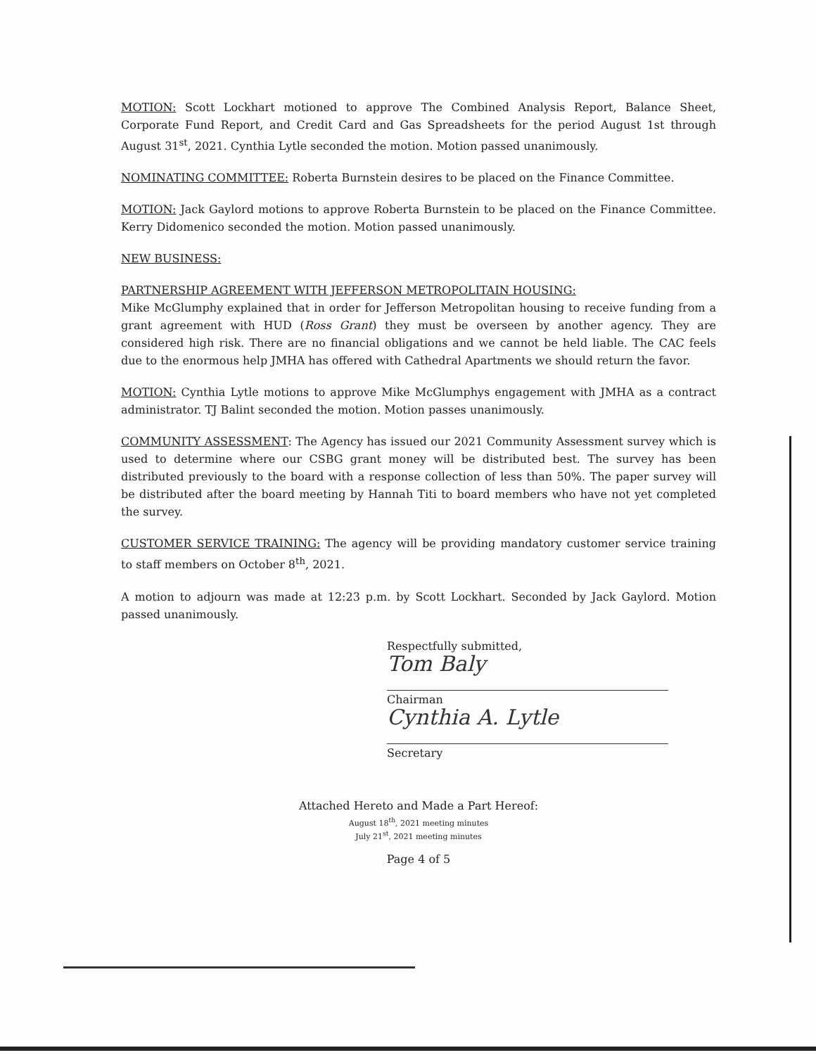MOTION: Scott Lockhart motioned to approve The Combined Analysis Report, Balance Sheet, Corporate Fund Report, and Credit Card and Gas Spreadsheets for the period August 1st through August 31<sup>st</sup>, 2021. Cynthia Lytle seconded the motion. Motion passed unanimously.
NOMINATING COMMITTEE: Roberta Burnstein desires to be placed on the Finance Committee.
MOTION: Jack Gaylord motions to approve Roberta Burnstein to be placed on the Finance Committee. Kerry Didomenico seconded the motion. Motion passed unanimously.
NEW BUSINESS:
PARTNERSHIP AGREEMENT WITH JEFFERSON METROPOLITAIN HOUSING:
Mike McGlumphy explained that in order for Jefferson Metropolitan housing to receive funding from a grant agreement with HUD (Ross Grant) they must be overseen by another agency. They are considered high risk. There are no financial obligations and we cannot be held liable. The CAC feels due to the enormous help JMHA has offered with Cathedral Apartments we should return the favor.
MOTION: Cynthia Lytle motions to approve Mike McGlumphys engagement with JMHA as a contract administrator. TJ Balint seconded the motion. Motion passes unanimously.
COMMUNITY ASSESSMENT: The Agency has issued our 2021 Community Assessment survey which is used to determine where our CSBG grant money will be distributed best. The survey has been distributed previously to the board with a response collection of less than 50%. The paper survey will be distributed after the board meeting by Hannah Titi to board members who have not yet completed the survey.
CUSTOMER SERVICE TRAINING: The agency will be providing mandatory customer service training to staff members on October 8<sup>th</sup>, 2021.
A motion to adjourn was made at 12:23 p.m. by Scott Lockhart. Seconded by Jack Gaylord. Motion passed unanimously.
Respectfully submitted,
Tom Baly
Chairman
Cynthia A. Lytle
Secretary
Attached Hereto and Made a Part Hereof:
August 18<sup>th</sup>, 2021 meeting minutes
July 21<sup>st</sup>, 2021 meeting minutes
Page 4 of 5